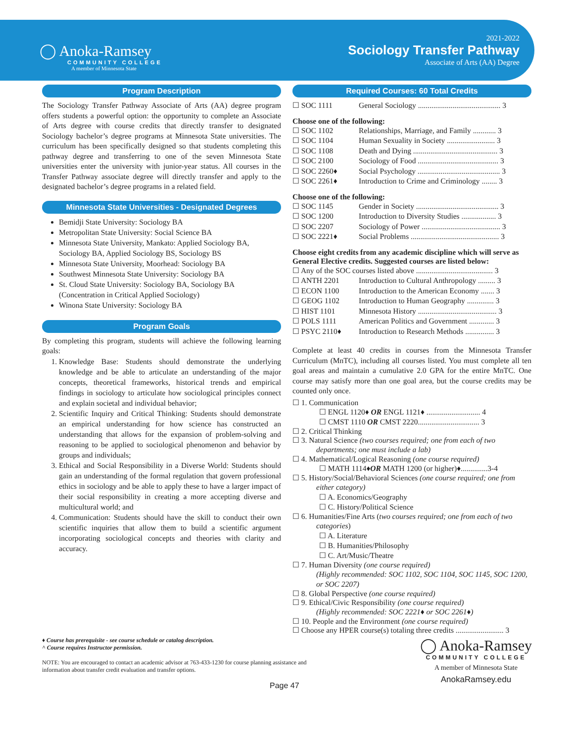◯ Anoka-Ramsey
COMMUNITY COLLEGE
A member of Minnesota State
2021-2022
Sociology Transfer Pathway
Associate of Arts (AA) Degree
Program Description
The Sociology Transfer Pathway Associate of Arts (AA) degree program offers students a powerful option: the opportunity to complete an Associate of Arts degree with course credits that directly transfer to designated Sociology bachelor’s degree programs at Minnesota State universities. The curriculum has been specifically designed so that students completing this pathway degree and transferring to one of the seven Minnesota State universities enter the university with junior-year status. All courses in the Transfer Pathway associate degree will directly transfer and apply to the designated bachelor’s degree programs in a related field.
Minnesota State Universities - Designated Degrees
Bemidji State University: Sociology BA
Metropolitan State University: Social Science BA
Minnesota State University, Mankato: Applied Sociology BA, Sociology BA, Applied Sociology BS, Sociology BS
Minnesota State University, Moorhead: Sociology BA
Southwest Minnesota State University: Sociology BA
St. Cloud State University: Sociology BA, Sociology BA (Concentration in Critical Applied Sociology)
Winona State University: Sociology BA
Program Goals
By completing this program, students will achieve the following learning goals:
1. Knowledge Base: Students should demonstrate the underlying knowledge and be able to articulate an understanding of the major concepts, theoretical frameworks, historical trends and empirical findings in sociology to articulate how sociological principles connect and explain societal and individual behavior;
2. Scientific Inquiry and Critical Thinking: Students should demonstrate an empirical understanding for how science has constructed an understanding that allows for the expansion of problem-solving and reasoning to be applied to sociological phenomenon and behavior by groups and individuals;
3. Ethical and Social Responsibility in a Diverse World: Students should gain an understanding of the formal regulation that govern professional ethics in sociology and be able to apply these to have a larger impact of their social responsibility in creating a more accepting diverse and multicultural world; and
4. Communication: Students should have the skill to conduct their own scientific inquiries that allow them to build a scientific argument incorporating sociological concepts and theories with clarity and accuracy.
Required Courses: 60 Total Credits
☐ SOC 1111 General Sociology ........................................... 3
Choose one of the following:
☐ SOC 1102 Relationships, Marriage, and Family ............ 3
☐ SOC 1104 Human Sexuality in Society ......................... 3
☐ SOC 1108 Death and Dying ............................................ 3
☐ SOC 2100 Sociology of Food .......................................... 3
☐ SOC 2260♦ Social Psychology ........................................... 3
☐ SOC 2261♦ Introduction to Crime and Criminology ........ 3
Choose one of the following:
☐ SOC 1145 Gender in Society ........................................... 3
☐ SOC 1200 Introduction to Diversity Studies .................. 3
☐ SOC 2207 Sociology of Power ......................................... 3
☐ SOC 2221♦ Social Problems .............................................. 3
Choose eight credits from any academic discipline which will serve as General Elective credits. Suggested courses are listed below:
☐ Any of the SOC courses listed above ........................................ 3
☐ ANTH 2201 Introduction to Cultural Anthropology ......... 3
☐ ECON 1100 Introduction to the American Economy ....... 3
☐ GEOG 1102 Introduction to Human Geography .............. 3
☐ HIST 1101 Minnesota History ......................................... 3
☐ POLS 1111 American Politics and Government ............. 3
☐ PSYC 2110♦ Introduction to Research Methods ............... 3
Complete at least 40 credits in courses from the Minnesota Transfer Curriculum (MnTC), including all courses listed. You must complete all ten goal areas and maintain a cumulative 2.0 GPA for the entire MnTC. One course may satisfy more than one goal area, but the course credits may be counted only once.
☐ 1. Communication
☐ ENGL 1120♦ OR ENGL 1121♦ ............................ 4
☐ CMST 1110 OR CMST 2220................................ 3
☐ 2. Critical Thinking
☐ 3. Natural Science (two courses required; one from each of two
departments; one must include a lab)
☐ 4. Mathematical/Logical Reasoning (one course required)
☐ MATH 1114♦OR MATH 1200 (or higher)♦..............3-4
☐ 5. History/Social/Behavioral Sciences (one course required; one from
either category)
☐ A. Economics/Geography
☐ C. History/Political Science
☐ 6. Humanities/Fine Arts (two courses required; one from each of two
categories)
☐ A. Literature
☐ B. Humanities/Philosophy
☐ C. Art/Music/Theatre
☐ 7. Human Diversity (one course required)
(Highly recommended: SOC 1102, SOC 1104, SOC 1145, SOC 1200, or SOC 2207)
☐ 8. Global Perspective (one course required)
☐ 9. Ethical/Civic Responsibility (one course required)
(Highly recommended: SOC 2221♦ or SOC 2261♦)
☐ 10. People and the Environment (one course required)
☐ Choose any HPER course(s) totaling three credits ......................... 3
♦ Course has prerequisite - see course schedule or catalog description.
^ Course requires Instructor permission.
NOTE: You are encouraged to contact an academic advisor at 763-433-1230 for course planning assistance and
information about transfer credit evaluation and transfer options.
Page 47
◯ Anoka-Ramsey
COMMUNITY COLLEGE
A member of Minnesota State
AnokaRamsey.edu